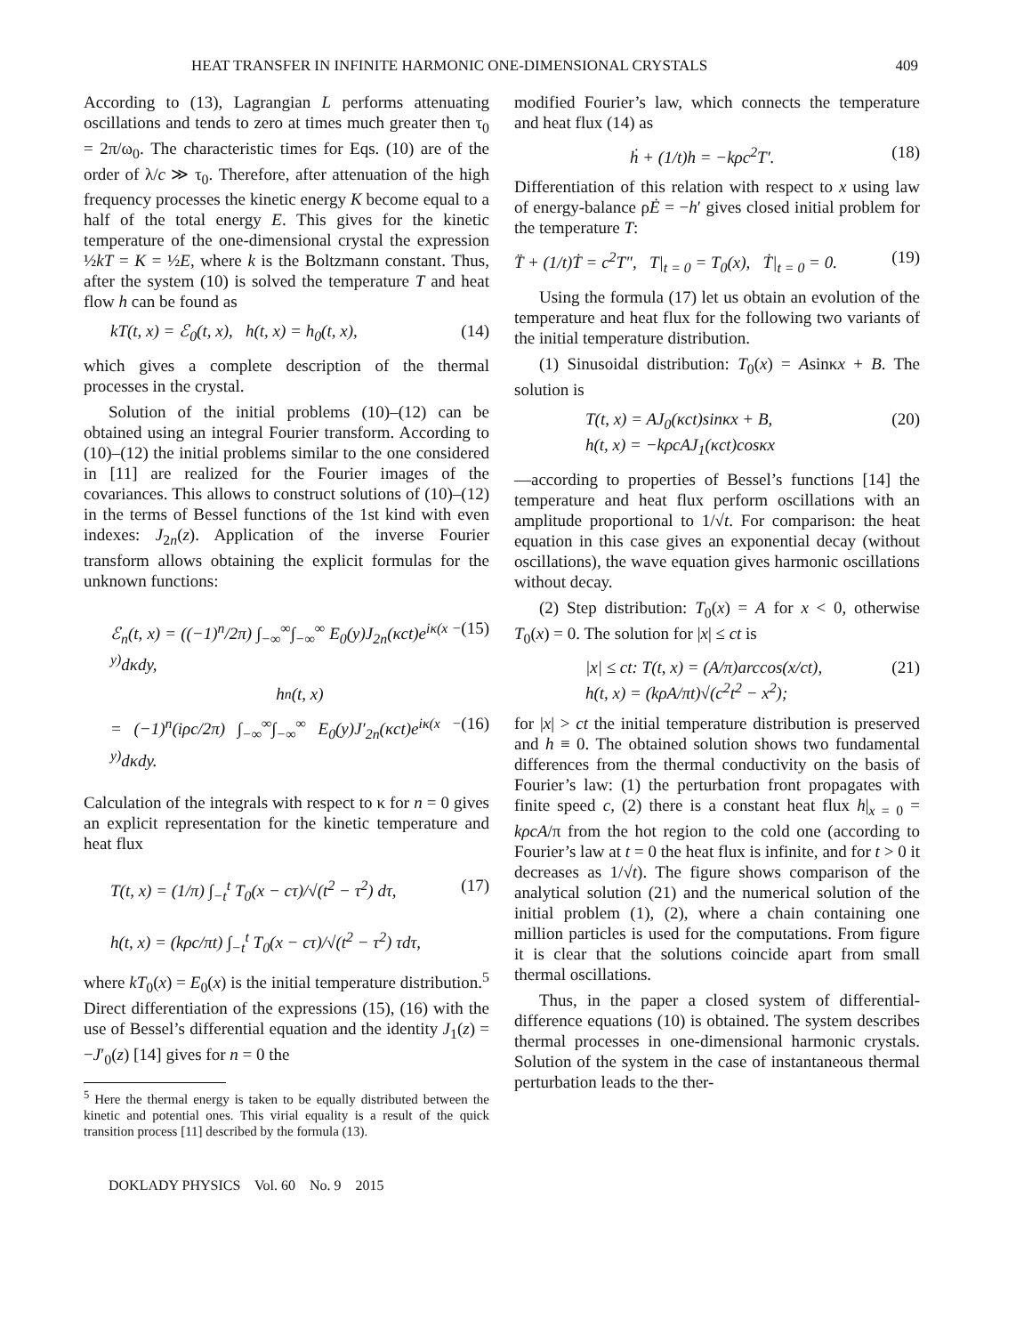HEAT TRANSFER IN INFINITE HARMONIC ONE-DIMENSIONAL CRYSTALS 409
According to (13), Lagrangian L performs attenuating oscillations and tends to zero at times much greater then τ<sub>0</sub> = 2π/ω<sub>0</sub>. The characteristic times for Eqs. (10) are of the order of λ/c ≫ τ<sub>0</sub>. Therefore, after attenuation of the high frequency processes the kinetic energy K become equal to a half of the total energy E. This gives for the kinetic temperature of the one-dimensional crystal the expression ½kT = K = ½E, where k is the Boltzmann constant. Thus, after the system (10) is solved the temperature T and heat flow h can be found as
kT(t, x) = ℰ<sub>0</sub>(t, x), h(t, x) = h<sub>0</sub>(t, x), (14)
which gives a complete description of the thermal processes in the crystal.
Solution of the initial problems (10)–(12) can be obtained using an integral Fourier transform. According to (10)–(12) the initial problems similar to the one considered in [11] are realized for the Fourier images of the covariances. This allows to construct solutions of (10)–(12) in the terms of Bessel functions of the 1st kind with even indexes: J<sub>2n</sub>(z). Application of the inverse Fourier transform allows obtaining the explicit formulas for the unknown functions:
ℰ<sub>n</sub>(t, x) = ((−1)<sup>n</sup>/2π) ∫<sub>−∞</sub><sup>∞</sup>∫<sub>−∞</sub><sup>∞</sup> E<sub>0</sub>(y)J<sub>2n</sub>(κct)e<sup>iκ(x − y)</sup>dκdy, (15)
h<sub>n</sub>(t, x)
= (−1)<sup>n</sup>(iρc/2π) ∫<sub>−∞</sub><sup>∞</sup>∫<sub>−∞</sub><sup>∞</sup> E<sub>0</sub>(y)J′<sub>2n</sub>(κct)e<sup>iκ(x − y)</sup>dκdy. (16)
Calculation of the integrals with respect to κ for n = 0 gives an explicit representation for the kinetic temperature and heat flux
T(t, x) = (1/π) ∫<sub>−t</sub><sup>t</sup> T<sub>0</sub>(x − cτ)/√(t<sup>2</sup> − τ<sup>2</sup>) dτ,
h(t, x) = (kρc/πt) ∫<sub>−t</sub><sup>t</sup> T<sub>0</sub>(x − cτ)/√(t<sup>2</sup> − τ<sup>2</sup>) τdτ, (17)
where kT<sub>0</sub>(x) = E<sub>0</sub>(x) is the initial temperature distribution.<sup>5</sup> Direct differentiation of the expressions (15), (16) with the use of Bessel’s differential equation and the identity J<sub>1</sub>(z) = −J′<sub>0</sub>(z) [14] gives for n = 0 the
<sup>5</sup> Here the thermal energy is taken to be equally distributed between the kinetic and potential ones. This virial equality is a result of the quick transition process [11] described by the formula (13).
modified Fourier’s law, which connects the temperature and heat flux (14) as
ḣ + (1/t)h = −kρc<sup>2</sup>T′. (18)
Differentiation of this relation with respect to x using law of energy-balance ρĖ = −h′ gives closed initial problem for the temperature T:
T̈ + (1/t)Ṫ = c<sup>2</sup>T″, T|<sub>t = 0</sub> = T<sub>0</sub>(x), Ṫ|<sub>t = 0</sub> = 0. (19)
Using the formula (17) let us obtain an evolution of the temperature and heat flux for the following two variants of the initial temperature distribution.
(1) Sinusoidal distribution: T<sub>0</sub>(x) = Asinκx + B. The solution is
T(t, x) = AJ<sub>0</sub>(κct)sinκx + B,
h(t, x) = −kρcAJ<sub>1</sub>(κct)cosκx (20)
—according to properties of Bessel’s functions [14] the temperature and heat flux perform oscillations with an amplitude proportional to 1/√t. For comparison: the heat equation in this case gives an exponential decay (without oscillations), the wave equation gives harmonic oscillations without decay.
(2) Step distribution: T<sub>0</sub>(x) = A for x < 0, otherwise T<sub>0</sub>(x) = 0. The solution for |x| ≤ ct is
|x| ≤ ct: T(t, x) = (A/π)arccos(x/ct),
h(t, x) = (kρA/πt)√(c<sup>2</sup>t<sup>2</sup> − x<sup>2</sup>); (21)
for |x| > ct the initial temperature distribution is preserved and h ≡ 0. The obtained solution shows two fundamental differences from the thermal conductivity on the basis of Fourier’s law: (1) the perturbation front propagates with finite speed c, (2) there is a constant heat flux h|<sub>x = 0</sub> = kρcA/π from the hot region to the cold one (according to Fourier’s law at t = 0 the heat flux is infinite, and for t > 0 it decreases as 1/√t). The figure shows comparison of the analytical solution (21) and the numerical solution of the initial problem (1), (2), where a chain containing one million particles is used for the computations. From figure it is clear that the solutions coincide apart from small thermal oscillations.
Thus, in the paper a closed system of differential-difference equations (10) is obtained. The system describes thermal processes in one-dimensional harmonic crystals. Solution of the system in the case of instantaneous thermal perturbation leads to the ther-
DOKLADY PHYSICS Vol. 60 No. 9 2015